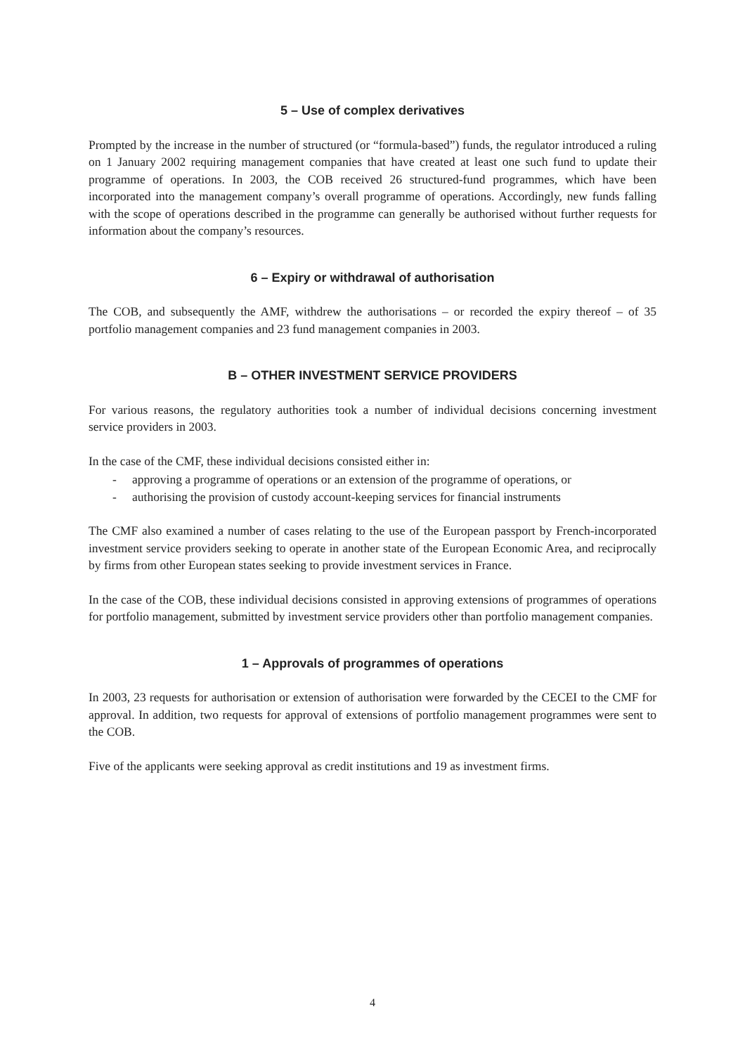5 – Use of complex derivatives
Prompted by the increase in the number of structured (or “formula-based”) funds, the regulator introduced a ruling on 1 January 2002 requiring management companies that have created at least one such fund to update their programme of operations. In 2003, the COB received 26 structured-fund programmes, which have been incorporated into the management company’s overall programme of operations. Accordingly, new funds falling with the scope of operations described in the programme can generally be authorised without further requests for information about the company’s resources.
6 – Expiry or withdrawal of authorisation
The COB, and subsequently the AMF, withdrew the authorisations – or recorded the expiry thereof – of 35 portfolio management companies and 23 fund management companies in 2003.
B – OTHER INVESTMENT SERVICE PROVIDERS
For various reasons, the regulatory authorities took a number of individual decisions concerning investment service providers in 2003.
In the case of the CMF, these individual decisions consisted either in:
- approving a programme of operations or an extension of the programme of operations, or
- authorising the provision of custody account-keeping services for financial instruments
The CMF also examined a number of cases relating to the use of the European passport by French-incorporated investment service providers seeking to operate in another state of the European Economic Area, and reciprocally by firms from other European states seeking to provide investment services in France.
In the case of the COB, these individual decisions consisted in approving extensions of programmes of operations for portfolio management, submitted by investment service providers other than portfolio management companies.
1 – Approvals of programmes of operations
In 2003, 23 requests for authorisation or extension of authorisation were forwarded by the CECEI to the CMF for approval. In addition, two requests for approval of extensions of portfolio management programmes were sent to the COB.
Five of the applicants were seeking approval as credit institutions and 19 as investment firms.
4